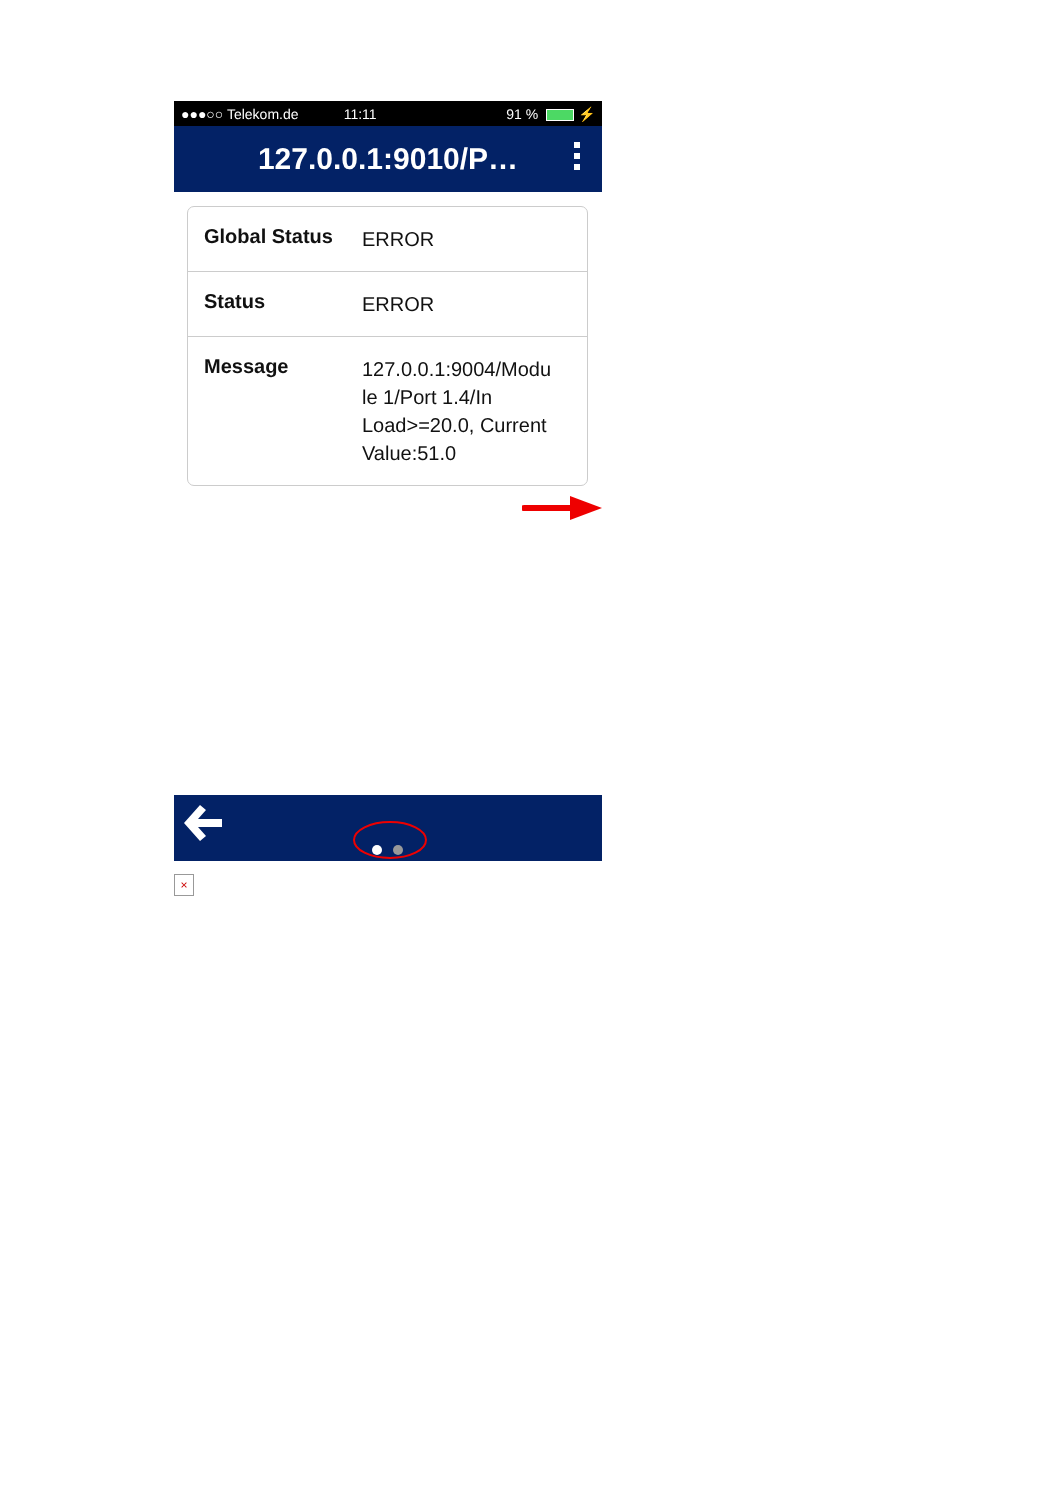●●●○○ Telekom.de 11:11 91 % ⚡
127.0.0.1:9010/P…
Global Status
ERROR
Status
ERROR
Message
127.0.0.1:9004/Modu le 1/Port 1.4/In Load>=20.0, Current Value:51.0
×